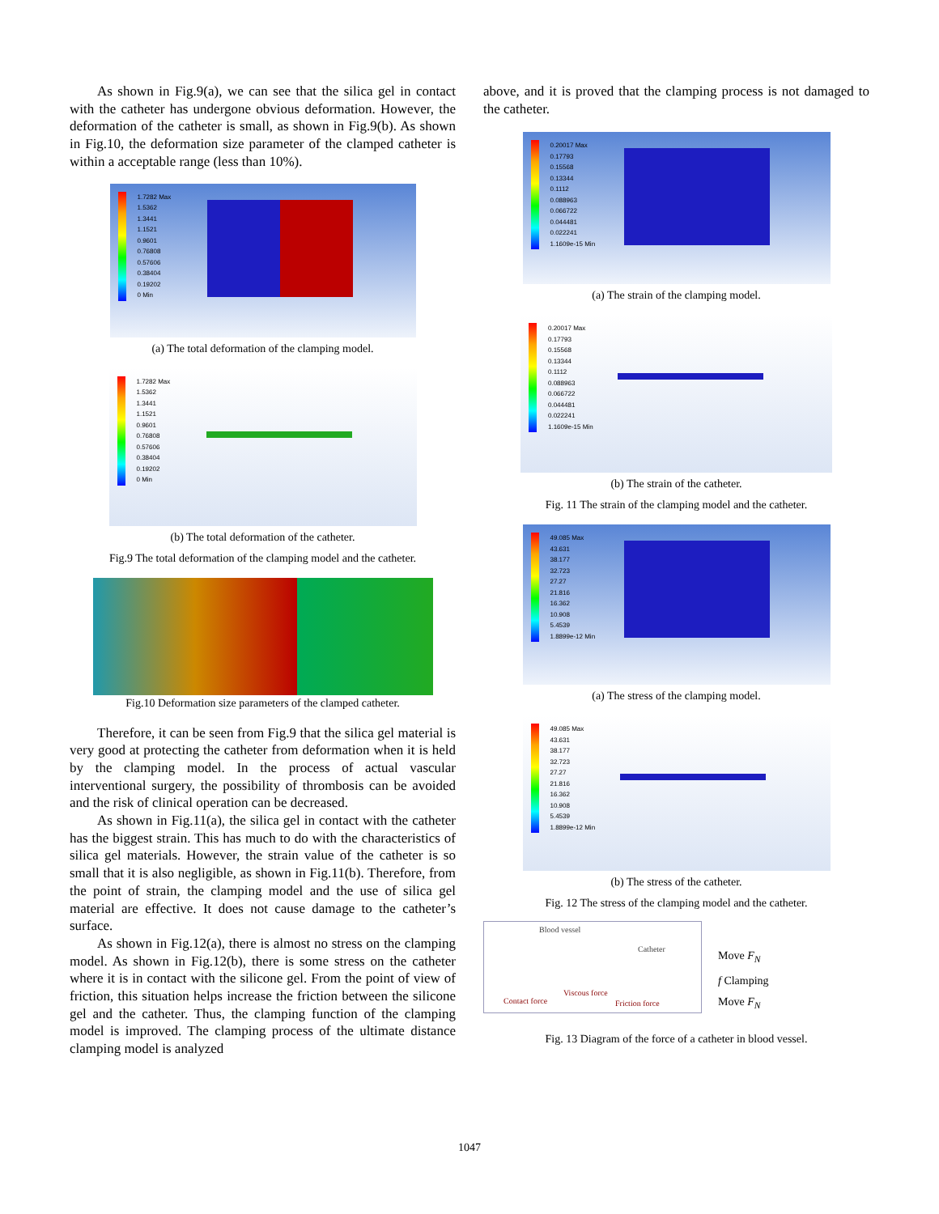As shown in Fig.9(a), we can see that the silica gel in contact with the catheter has undergone obvious deformation. However, the deformation of the catheter is small, as shown in Fig.9(b). As shown in Fig.10, the deformation size parameter of the clamped catheter is within a acceptable range (less than 10%).
1.7282 Max
1.5362
1.3441
1.1521
0.9601
0.76808
0.57606
0.38404
0.19202
0 Min
(a) The total deformation of the clamping model.
1.7282 Max
1.5362
1.3441
1.1521
0.9601
0.76808
0.57606
0.38404
0.19202
0 Min
(b) The total deformation of the catheter.
Fig.9 The total deformation of the clamping model and the catheter.
Fig.10 Deformation size parameters of the clamped catheter.
Therefore, it can be seen from Fig.9 that the silica gel material is very good at protecting the catheter from deformation when it is held by the clamping model. In the process of actual vascular interventional surgery, the possibility of thrombosis can be avoided and the risk of clinical operation can be decreased.
As shown in Fig.11(a), the silica gel in contact with the catheter has the biggest strain. This has much to do with the characteristics of silica gel materials. However, the strain value of the catheter is so small that it is also negligible, as shown in Fig.11(b). Therefore, from the point of strain, the clamping model and the use of silica gel material are effective. It does not cause damage to the catheter’s surface.
As shown in Fig.12(a), there is almost no stress on the clamping model. As shown in Fig.12(b), there is some stress on the catheter where it is in contact with the silicone gel. From the point of view of friction, this situation helps increase the friction between the silicone gel and the catheter. Thus, the clamping function of the clamping model is improved. The clamping process of the ultimate distance clamping model is analyzed
above, and it is proved that the clamping process is not damaged to the catheter.
0.20017 Max
0.17793
0.15568
0.13344
0.1112
0.088963
0.066722
0.044481
0.022241
1.1609e-15 Min
(a) The strain of the clamping model.
0.20017 Max
0.17793
0.15568
0.13344
0.1112
0.088963
0.066722
0.044481
0.022241
1.1609e-15 Min
(b) The strain of the catheter.
Fig. 11 The strain of the clamping model and the catheter.
49.085 Max
43.631
38.177
32.723
27.27
21.816
16.362
10.908
5.4539
1.8899e-12 Min
(a) The stress of the clamping model.
49.085 Max
43.631
38.177
32.723
27.27
21.816
16.362
10.908
5.4539
1.8899e-12 Min
(b) The stress of the catheter.
Fig. 12 The stress of the clamping model and the catheter.
Blood vessel
Catheter
Contact force
Viscous force
Friction force
Move F<sub>N</sub>
f Clamping
Move F<sub>N</sub>
Fig. 13 Diagram of the force of a catheter in blood vessel.
1047